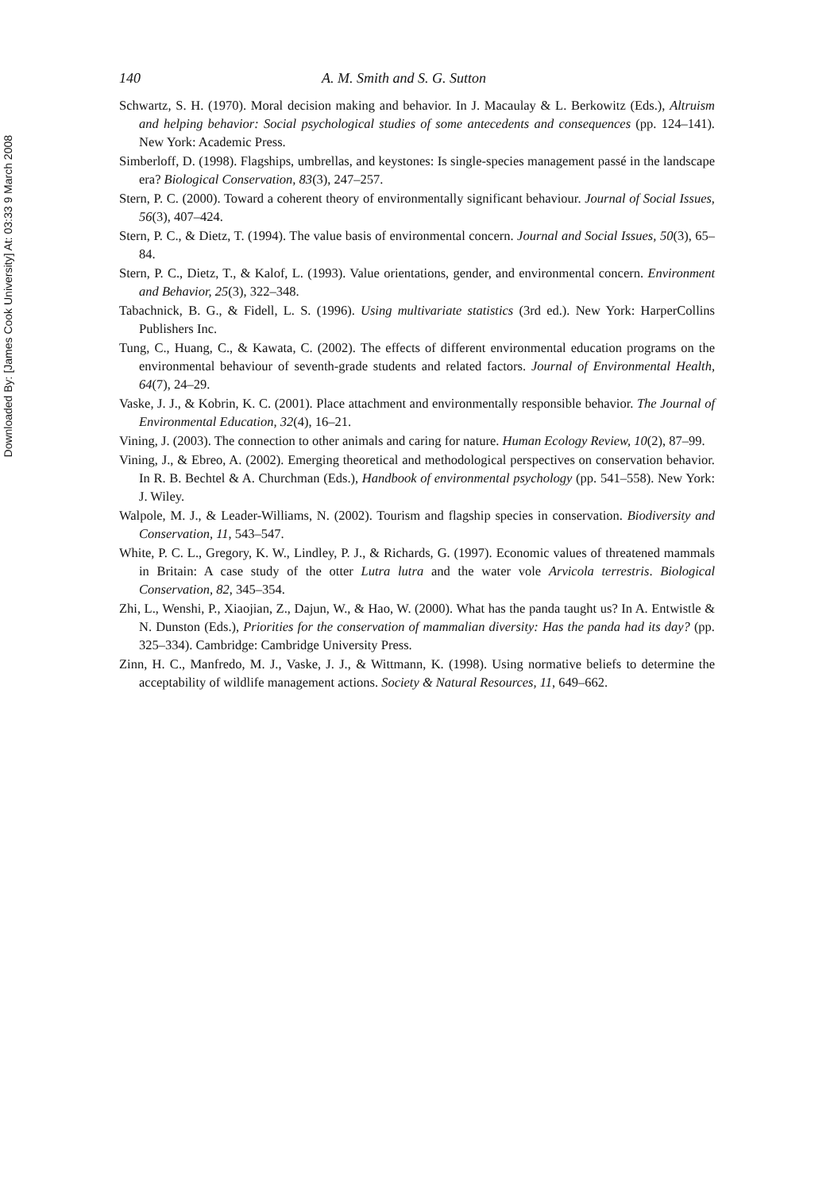Downloaded By: [James Cook University] At: 03:33 9 March 2008
140 A. M. Smith and S. G. Sutton
Schwartz, S. H. (1970). Moral decision making and behavior. In J. Macaulay & L. Berkowitz (Eds.), Altruism and helping behavior: Social psychological studies of some antecedents and consequences (pp. 124–141). New York: Academic Press.
Simberloff, D. (1998). Flagships, umbrellas, and keystones: Is single-species management passé in the landscape era? Biological Conservation, 83(3), 247–257.
Stern, P. C. (2000). Toward a coherent theory of environmentally significant behaviour. Journal of Social Issues, 56(3), 407–424.
Stern, P. C., & Dietz, T. (1994). The value basis of environmental concern. Journal and Social Issues, 50(3), 65–84.
Stern, P. C., Dietz, T., & Kalof, L. (1993). Value orientations, gender, and environmental concern. Environment and Behavior, 25(3), 322–348.
Tabachnick, B. G., & Fidell, L. S. (1996). Using multivariate statistics (3rd ed.). New York: HarperCollins Publishers Inc.
Tung, C., Huang, C., & Kawata, C. (2002). The effects of different environmental education programs on the environmental behaviour of seventh-grade students and related factors. Journal of Environmental Health, 64(7), 24–29.
Vaske, J. J., & Kobrin, K. C. (2001). Place attachment and environmentally responsible behavior. The Journal of Environmental Education, 32(4), 16–21.
Vining, J. (2003). The connection to other animals and caring for nature. Human Ecology Review, 10(2), 87–99.
Vining, J., & Ebreo, A. (2002). Emerging theoretical and methodological perspectives on conservation behavior. In R. B. Bechtel & A. Churchman (Eds.), Handbook of environmental psychology (pp. 541–558). New York: J. Wiley.
Walpole, M. J., & Leader-Williams, N. (2002). Tourism and flagship species in conservation. Biodiversity and Conservation, 11, 543–547.
White, P. C. L., Gregory, K. W., Lindley, P. J., & Richards, G. (1997). Economic values of threatened mammals in Britain: A case study of the otter Lutra lutra and the water vole Arvicola terrestris. Biological Conservation, 82, 345–354.
Zhi, L., Wenshi, P., Xiaojian, Z., Dajun, W., & Hao, W. (2000). What has the panda taught us? In A. Entwistle & N. Dunston (Eds.), Priorities for the conservation of mammalian diversity: Has the panda had its day? (pp. 325–334). Cambridge: Cambridge University Press.
Zinn, H. C., Manfredo, M. J., Vaske, J. J., & Wittmann, K. (1998). Using normative beliefs to determine the acceptability of wildlife management actions. Society & Natural Resources, 11, 649–662.